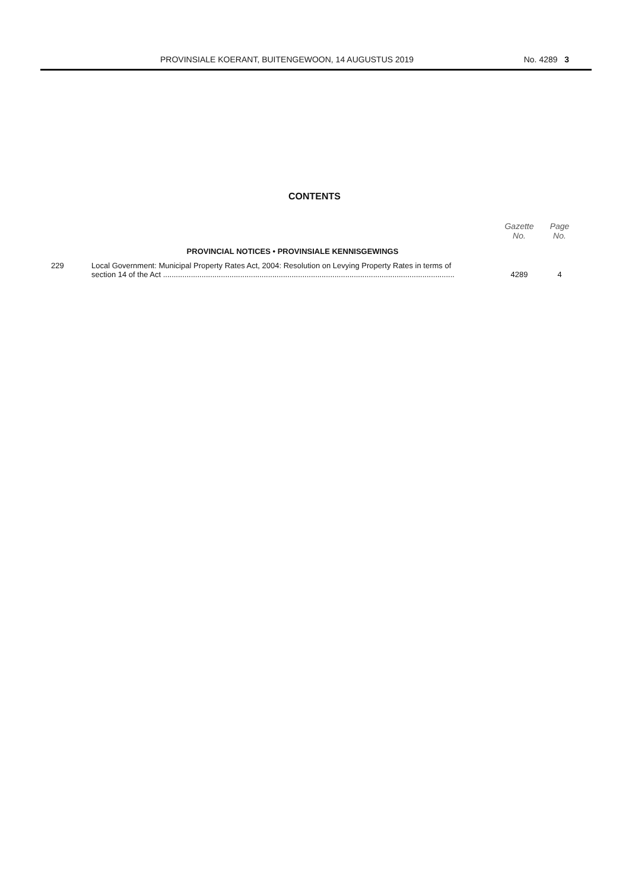PROVINSIALE KOERANT, BUITENGEWOON, 14 AUGUSTUS 2019 No. 4289 3
CONTENTS
| | | Gazette No. | Page No. |
| --- | --- | --- | --- |
| | PROVINCIAL NOTICES • PROVINSIALE KENNISGEWINGS | | |
| 229 | Local Government: Municipal Property Rates Act, 2004: Resolution on Levying Property Rates in terms of section 14 of the Act ........................................................................................................................................ | 4289 | 4 |